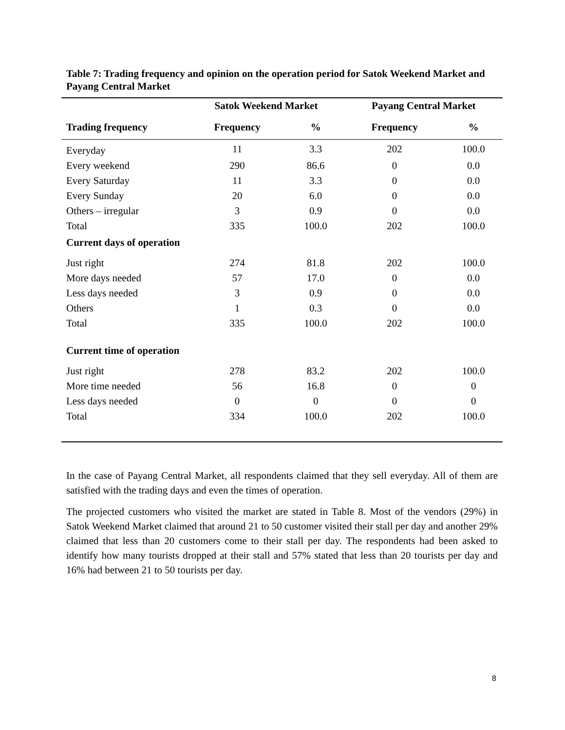Table 7: Trading frequency and opinion on the operation period for Satok Weekend Market and Payang Central Market
| | Satok Weekend Market | | Payang Central Market | |
| --- | --- | --- | --- | --- |
| Trading frequency | Frequency | % | Frequency | % |
| Everyday | 11 | 3.3 | 202 | 100.0 |
| Every weekend | 290 | 86.6 | 0 | 0.0 |
| Every Saturday | 11 | 3.3 | 0 | 0.0 |
| Every Sunday | 20 | 6.0 | 0 | 0.0 |
| Others – irregular | 3 | 0.9 | 0 | 0.0 |
| Total | 335 | 100.0 | 202 | 100.0 |
| Current days of operation | | | | |
| Just right | 274 | 81.8 | 202 | 100.0 |
| More days needed | 57 | 17.0 | 0 | 0.0 |
| Less days needed | 3 | 0.9 | 0 | 0.0 |
| Others | 1 | 0.3 | 0 | 0.0 |
| Total | 335 | 100.0 | 202 | 100.0 |
| Current time of operation | | | | |
| Just right | 278 | 83.2 | 202 | 100.0 |
| More time needed | 56 | 16.8 | 0 | 0 |
| Less days needed | 0 | 0 | 0 | 0 |
| Total | 334 | 100.0 | 202 | 100.0 |
In the case of Payang Central Market, all respondents claimed that they sell everyday. All of them are satisfied with the trading days and even the times of operation.
The projected customers who visited the market are stated in Table 8. Most of the vendors (29%) in Satok Weekend Market claimed that around 21 to 50 customer visited their stall per day and another 29% claimed that less than 20 customers come to their stall per day. The respondents had been asked to identify how many tourists dropped at their stall and 57% stated that less than 20 tourists per day and 16% had between 21 to 50 tourists per day.
8